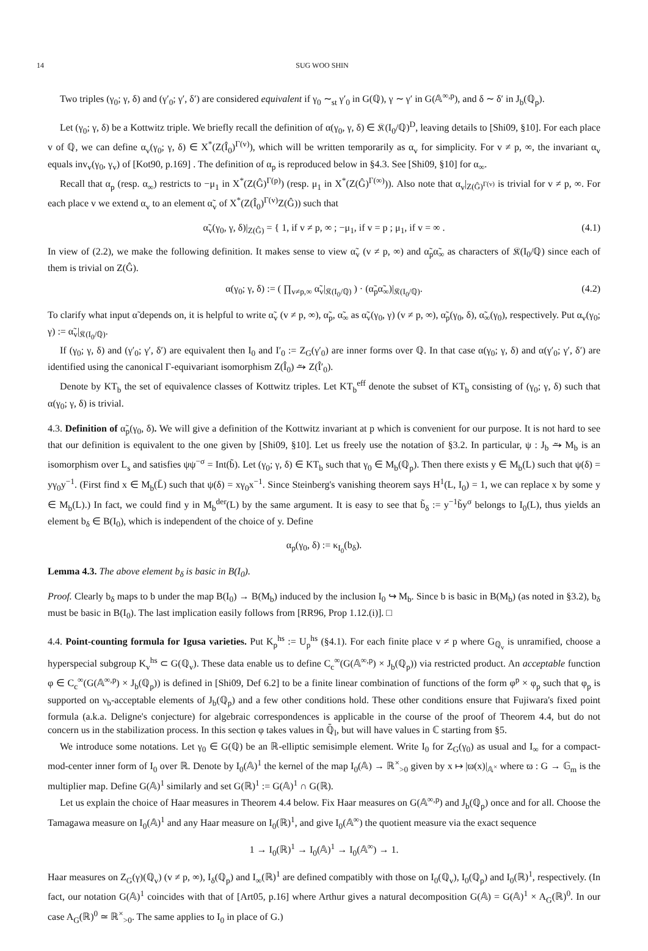14 SUG WOO SHIN
Two triples (γ<sub>0</sub>; γ, δ) and (γ′<sub>0</sub>; γ′, δ′) are considered equivalent if γ<sub>0</sub> ∼<sub>st</sub> γ′<sub>0</sub> in G(ℚ), γ ∼ γ′ in G(𝔸<sup>∞,p</sup>), and δ ∼ δ′ in J<sub>b</sub>(ℚ<sub>p</sub>).
Let (γ<sub>0</sub>; γ, δ) be a Kottwitz triple. We briefly recall the definition of α(γ<sub>0</sub>, γ, δ) ∈ 𝔎(I<sub>0</sub>/ℚ)<sup>D</sup>, leaving details to [Shi09, §10]. For each place v of ℚ, we can define α<sub>v</sub>(γ<sub>0</sub>; γ, δ) ∈ X<sup>*</sup>(Z(Î<sub>0</sub>)<sup>Γ(v)</sup>), which will be written temporarily as α<sub>v</sub> for simplicity. For v ≠ p, ∞, the invariant α<sub>v</sub> equals inv<sub>v</sub>(γ<sub>0</sub>, γ<sub>v</sub>) of [Kot90, p.169] . The definition of α<sub>p</sub> is reproduced below in §4.3. See [Shi09, §10] for α<sub>∞</sub>.
Recall that α<sub>p</sub> (resp. α<sub>∞</sub>) restricts to −μ<sub>1</sub> in X<sup>*</sup>(Z(Ĝ)<sup>Γ(p)</sup>) (resp. μ<sub>1</sub> in X<sup>*</sup>(Z(Ĝ)<sup>Γ(∞)</sup>)). Also note that α<sub>v</sub>|<sub>Z(Ĝ)<sup>Γ(v)</sup></sub> is trivial for v ≠ p, ∞. For each place v we extend α<sub>v</sub> to an element α̃<sub>v</sub> of X<sup>*</sup>(Z(Î<sub>0</sub>)<sup>Γ(v)</sup>Z(Ĝ)) such that
α̃<sub>v</sub>(γ<sub>0</sub>, γ, δ)|<sub>Z(Ĝ)</sub> = { 1, if v ≠ p, ∞ ; −μ<sub>1</sub>, if v = p ; μ<sub>1</sub>, if v = ∞ . (4.1)
In view of (2.2), we make the following definition. It makes sense to view α̃<sub>v</sub> (v ≠ p, ∞) and α̃<sub>p</sub>α̃<sub>∞</sub> as characters of 𝔎(I<sub>0</sub>/ℚ) since each of them is trivial on Z(Ĝ).
α(γ<sub>0</sub>; γ, δ) := ( ∏<sub>v≠p,∞</sub> α̃<sub>v</sub>|<sub>𝔎(I<sub>0</sub>/ℚ)</sub> ) · (α̃<sub>p</sub>α̃<sub>∞</sub>)|<sub>𝔎(I<sub>0</sub>/ℚ)</sub>. (4.2)
To clarify what input α̃ depends on, it is helpful to write α̃<sub>v</sub> (v ≠ p, ∞), α̃<sub>p</sub>, α̃<sub>∞</sub> as α̃<sub>v</sub>(γ<sub>0</sub>, γ) (v ≠ p, ∞), α̃<sub>p</sub>(γ<sub>0</sub>, δ), α̃<sub>∞</sub>(γ<sub>0</sub>), respectively. Put α<sub>v</sub>(γ<sub>0</sub>; γ) := α̃<sub>v</sub>|<sub>𝔎(I<sub>0</sub>/ℚ)</sub>.
If (γ<sub>0</sub>; γ, δ) and (γ′<sub>0</sub>; γ′, δ′) are equivalent then I<sub>0</sub> and I′<sub>0</sub> := Z<sub>G</sub>(γ′<sub>0</sub>) are inner forms over ℚ. In that case α(γ<sub>0</sub>; γ, δ) and α(γ′<sub>0</sub>; γ′, δ′) are identified using the canonical Γ-equivariant isomorphism Z(Î<sub>0</sub>) ⥲ Z(Î′<sub>0</sub>).
Denote by KT<sub>b</sub> the set of equivalence classes of Kottwitz triples. Let KT<sub>b</sub><sup>eff</sup> denote the subset of KT<sub>b</sub> consisting of (γ<sub>0</sub>; γ, δ) such that α(γ<sub>0</sub>; γ, δ) is trivial.
4.3. Definition of α̃<sub>p</sub>(γ<sub>0</sub>, δ). We will give a definition of the Kottwitz invariant at p which is convenient for our purpose. It is not hard to see that our definition is equivalent to the one given by [Shi09, §10]. Let us freely use the notation of §3.2. In particular, ψ : J<sub>b</sub> ⥲ M<sub>b</sub> is an isomorphism over L<sub>s</sub> and satisfies ψψ<sup>−σ</sup> = Int(b̃). Let (γ<sub>0</sub>; γ, δ) ∈ KT<sub>b</sub> such that γ<sub>0</sub> ∈ M<sub>b</sub>(ℚ<sub>p</sub>). Then there exists y ∈ M<sub>b</sub>(L) such that ψ(δ) = yγ<sub>0</sub>y<sup>−1</sup>. (First find x ∈ M<sub>b</sub>(L̄) such that ψ(δ) = xγ<sub>0</sub>x<sup>−1</sup>. Since Steinberg's vanishing theorem says H<sup>1</sup>(L, I<sub>0</sub>) = 1, we can replace x by some y ∈ M<sub>b</sub>(L).) In fact, we could find y in M<sub>b</sub><sup>der</sup>(L) by the same argument. It is easy to see that b̃<sub>δ</sub> := y<sup>−1</sup>b̃y<sup>σ</sup> belongs to I<sub>0</sub>(L), thus yields an element b<sub>δ</sub> ∈ B(I<sub>0</sub>), which is independent of the choice of y. Define
α<sub>p</sub>(γ<sub>0</sub>, δ) := κ<sub>I<sub>0</sub></sub>(b<sub>δ</sub>).
Lemma 4.3. The above element b<sub>δ</sub> is basic in B(I<sub>0</sub>).
Proof. Clearly b<sub>δ</sub> maps to b under the map B(I<sub>0</sub>) → B(M<sub>b</sub>) induced by the inclusion I<sub>0</sub> ↪ M<sub>b</sub>. Since b is basic in B(M<sub>b</sub>) (as noted in §3.2), b<sub>δ</sub> must be basic in B(I<sub>0</sub>). The last implication easily follows from [RR96, Prop 1.12.(i)]. □
4.4. Point-counting formula for Igusa varieties. Put K<sub>p</sub><sup>hs</sup> := U<sub>p</sub><sup>hs</sup> (§4.1). For each finite place v ≠ p where G<sub>ℚ<sub>v</sub></sub> is unramified, choose a hyperspecial subgroup K<sub>v</sub><sup>hs</sup> ⊂ G(ℚ<sub>v</sub>). These data enable us to define C<sub>c</sub><sup>∞</sup>(G(𝔸<sup>∞,p</sup>) × J<sub>b</sub>(ℚ<sub>p</sub>)) via restricted product. An acceptable function φ ∈ C<sub>c</sub><sup>∞</sup>(G(𝔸<sup>∞,p</sup>) × J<sub>b</sub>(ℚ<sub>p</sub>)) is defined in [Shi09, Def 6.2] to be a finite linear combination of functions of the form φ<sup>p</sup> × φ<sub>p</sub> such that φ<sub>p</sub> is supported on ν<sub>b</sub>-acceptable elements of J<sub>b</sub>(ℚ<sub>p</sub>) and a few other conditions hold. These other conditions ensure that Fujiwara's fixed point formula (a.k.a. Deligne's conjecture) for algebraic correspondences is applicable in the course of the proof of Theorem 4.4, but do not concern us in the stabilization process. In this section φ takes values in ℚ̄<sub>l</sub>, but will have values in ℂ starting from §5.
We introduce some notations. Let γ<sub>0</sub> ∈ G(ℚ) be an ℝ-elliptic semisimple element. Write I<sub>0</sub> for Z<sub>G</sub>(γ<sub>0</sub>) as usual and I<sub>∞</sub> for a compact-mod-center inner form of I<sub>0</sub> over ℝ. Denote by I<sub>0</sub>(𝔸)<sup>1</sup> the kernel of the map I<sub>0</sub>(𝔸) → ℝ<sup>×</sup><sub>>0</sub> given by x ↦ |ϖ(x)|<sub>𝔸<sup>×</sup></sub> where ϖ : G → 𝔾<sub>m</sub> is the multiplier map. Define G(𝔸)<sup>1</sup> similarly and set G(ℝ)<sup>1</sup> := G(𝔸)<sup>1</sup> ∩ G(ℝ).
Let us explain the choice of Haar measures in Theorem 4.4 below. Fix Haar measures on G(𝔸<sup>∞,p</sup>) and J<sub>b</sub>(ℚ<sub>p</sub>) once and for all. Choose the Tamagawa measure on I<sub>0</sub>(𝔸)<sup>1</sup> and any Haar measure on I<sub>0</sub>(ℝ)<sup>1</sup>, and give I<sub>0</sub>(𝔸<sup>∞</sup>) the quotient measure via the exact sequence
1 → I<sub>0</sub>(ℝ)<sup>1</sup> → I<sub>0</sub>(𝔸)<sup>1</sup> → I<sub>0</sub>(𝔸<sup>∞</sup>) → 1.
Haar measures on Z<sub>G</sub>(γ)(ℚ<sub>v</sub>) (v ≠ p, ∞), I<sub>δ</sub>(ℚ<sub>p</sub>) and I<sub>∞</sub>(ℝ)<sup>1</sup> are defined compatibly with those on I<sub>0</sub>(ℚ<sub>v</sub>), I<sub>0</sub>(ℚ<sub>p</sub>) and I<sub>0</sub>(ℝ)<sup>1</sup>, respectively. (In fact, our notation G(𝔸)<sup>1</sup> coincides with that of [Art05, p.16] where Arthur gives a natural decomposition G(𝔸) = G(𝔸)<sup>1</sup> × A<sub>G</sub>(ℝ)<sup>0</sup>. In our case A<sub>G</sub>(ℝ)<sup>0</sup> ≃ ℝ<sup>×</sup><sub>>0</sub>. The same applies to I<sub>0</sub> in place of G.)